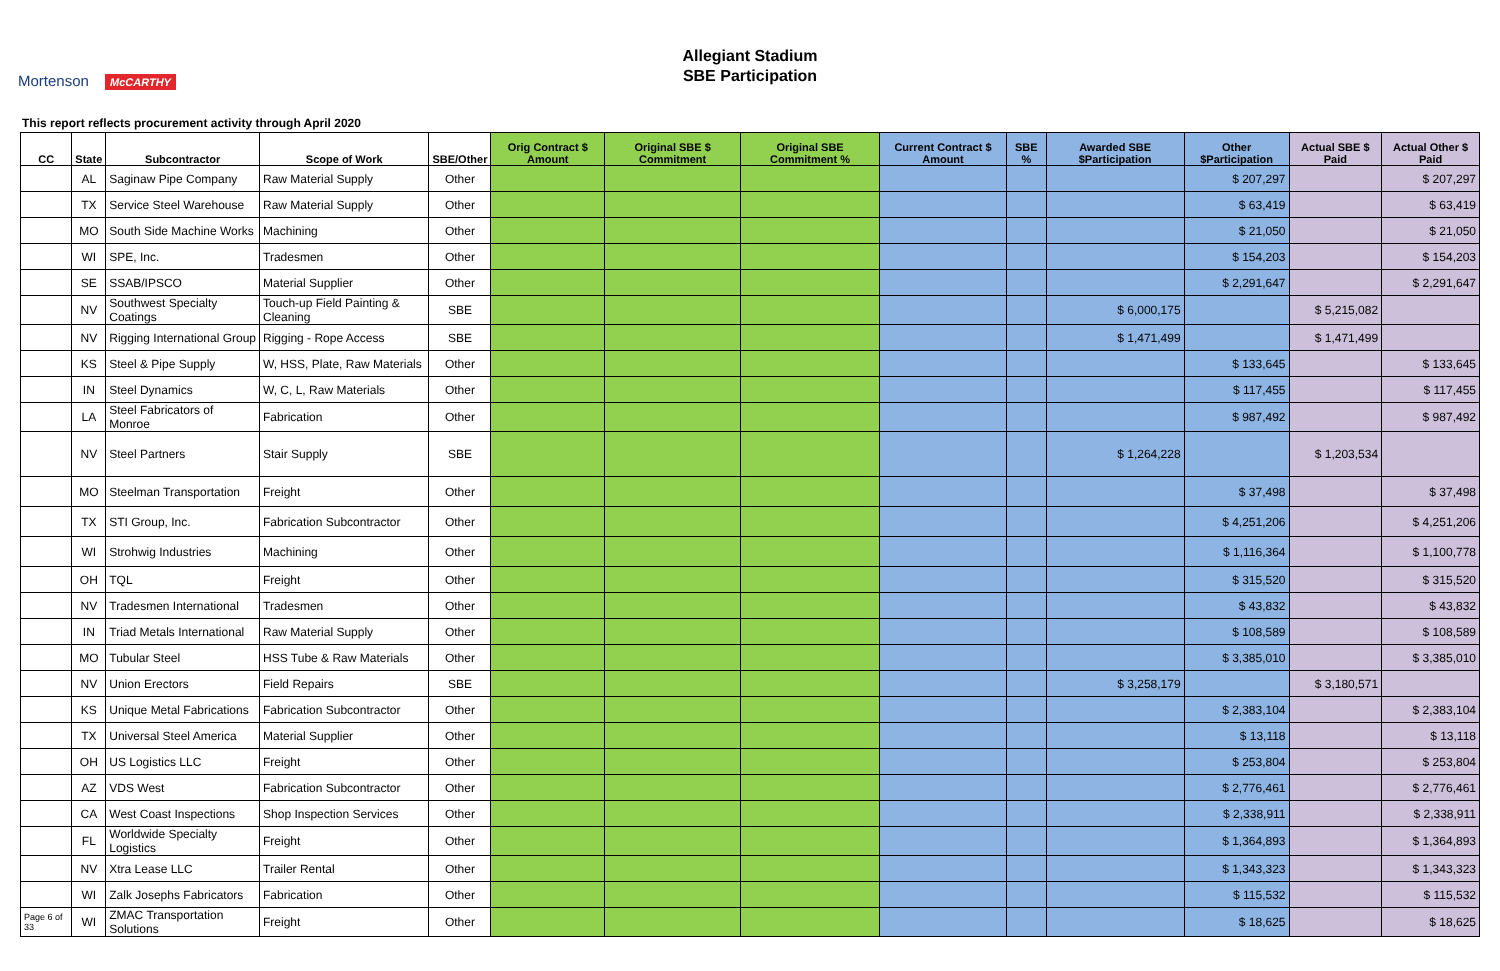Mortenson McCARTHY
Allegiant Stadium
SBE Participation
This report reflects procurement activity through April 2020
| CC | State | Subcontractor | Scope of Work | SBE/Other | Orig Contract $ Amount | Original SBE $ Commitment | Original SBE Commitment % | Current Contract $ Amount | SBE % | Awarded SBE $Participation | Other $Participation | Actual SBE $ Paid | Actual Other $ Paid |
| --- | --- | --- | --- | --- | --- | --- | --- | --- | --- | --- | --- | --- | --- |
| | AL | Saginaw Pipe Company | Raw Material Supply | Other | | | | | | | $ 207,297 | | $ 207,297 |
| | TX | Service Steel Warehouse | Raw Material Supply | Other | | | | | | | $ 63,419 | | $ 63,419 |
| | MO | South Side Machine Works | Machining | Other | | | | | | | $ 21,050 | | $ 21,050 |
| | WI | SPE, Inc. | Tradesmen | Other | | | | | | | $ 154,203 | | $ 154,203 |
| | SE | SSAB/IPSCO | Material Supplier | Other | | | | | | | $ 2,291,647 | | $ 2,291,647 |
| | NV | Southwest Specialty Coatings | Touch-up Field Painting & Cleaning | SBE | | | | | | $ 6,000,175 | | $ 5,215,082 | |
| | NV | Rigging International Group | Rigging - Rope Access | SBE | | | | | | $ 1,471,499 | | $ 1,471,499 | |
| | KS | Steel & Pipe Supply | W, HSS, Plate, Raw Materials | Other | | | | | | | $ 133,645 | | $ 133,645 |
| | IN | Steel Dynamics | W, C, L, Raw Materials | Other | | | | | | | $ 117,455 | | $ 117,455 |
| | LA | Steel Fabricators of Monroe | Fabrication | Other | | | | | | | $ 987,492 | | $ 987,492 |
| | NV | Steel Partners | Stair Supply | SBE | | | | | | $ 1,264,228 | | $ 1,203,534 | |
| | MO | Steelman Transportation | Freight | Other | | | | | | | $ 37,498 | | $ 37,498 |
| | TX | STI Group, Inc. | Fabrication Subcontractor | Other | | | | | | | $ 4,251,206 | | $ 4,251,206 |
| | WI | Strohwig Industries | Machining | Other | | | | | | | $ 1,116,364 | | $ 1,100,778 |
| | OH | TQL | Freight | Other | | | | | | | $ 315,520 | | $ 315,520 |
| | NV | Tradesmen International | Tradesmen | Other | | | | | | | $ 43,832 | | $ 43,832 |
| | IN | Triad Metals International | Raw Material Supply | Other | | | | | | | $ 108,589 | | $ 108,589 |
| | MO | Tubular Steel | HSS Tube & Raw Materials | Other | | | | | | | $ 3,385,010 | | $ 3,385,010 |
| | NV | Union Erectors | Field Repairs | SBE | | | | | | $ 3,258,179 | | $ 3,180,571 | |
| | KS | Unique Metal Fabrications | Fabrication Subcontractor | Other | | | | | | | $ 2,383,104 | | $ 2,383,104 |
| | TX | Universal Steel America | Material Supplier | Other | | | | | | | $ 13,118 | | $ 13,118 |
| | OH | US Logistics LLC | Freight | Other | | | | | | | $ 253,804 | | $ 253,804 |
| | AZ | VDS West | Fabrication Subcontractor | Other | | | | | | | $ 2,776,461 | | $ 2,776,461 |
| | CA | West Coast Inspections | Shop Inspection Services | Other | | | | | | | $ 2,338,911 | | $ 2,338,911 |
| | FL | Worldwide Specialty Logistics | Freight | Other | | | | | | | $ 1,364,893 | | $ 1,364,893 |
| | NV | Xtra Lease LLC | Trailer Rental | Other | | | | | | | $ 1,343,323 | | $ 1,343,323 |
| | WI | Zalk Josephs Fabricators | Fabrication | Other | | | | | | | $ 115,532 | | $ 115,532 |
| Page 6 of 33 | WI | ZMAC Transportation Solutions | Freight | Other | | | | | | | $ 18,625 | | $ 18,625 |